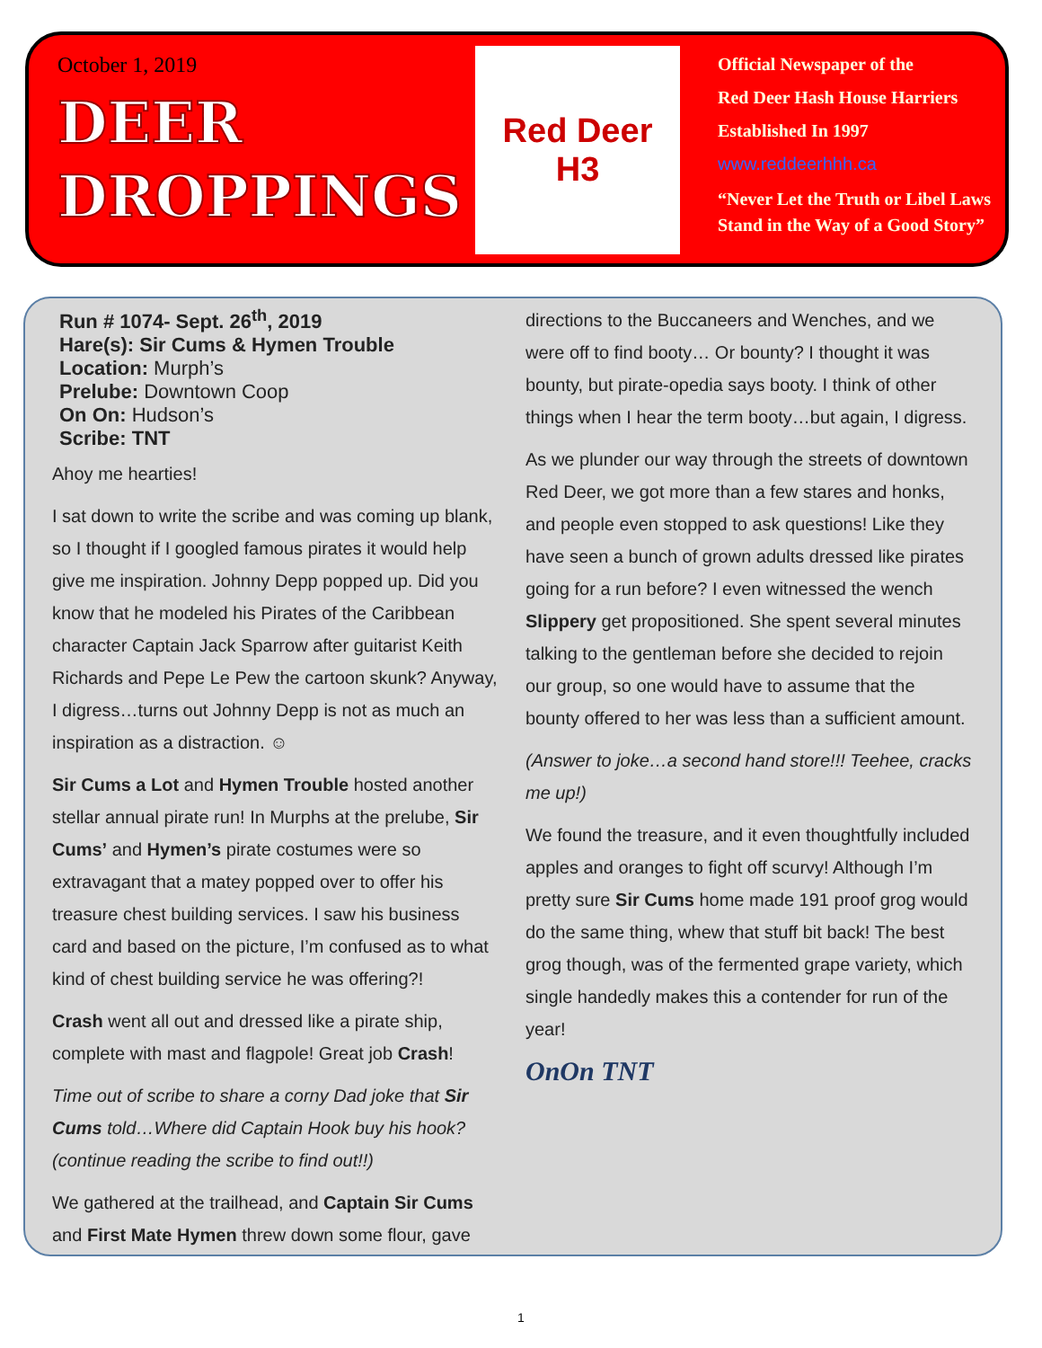October 1, 2019
DEER
DROPPINGS
Red Deer
H3
Official Newspaper of the
Red Deer Hash House Harriers
Established In 1997
www.reddeerhhh.ca
“Never Let the Truth or Libel Laws
Stand in the Way of a Good Story”
Run # 1074- Sept. 26<sup>th</sup>, 2019
Hare(s): Sir Cums & Hymen Trouble
Location: Murph’s
Prelube: Downtown Coop
On On: Hudson’s
Scribe: TNT
Ahoy me hearties!
I sat down to write the scribe and was coming up blank, so I thought if I googled famous pirates it would help give me inspiration. Johnny Depp popped up. Did you know that he modeled his Pirates of the Caribbean character Captain Jack Sparrow after guitarist Keith Richards and Pepe Le Pew the cartoon skunk? Anyway, I digress…turns out Johnny Depp is not as much an inspiration as a distraction. ☺
Sir Cums a Lot and Hymen Trouble hosted another stellar annual pirate run! In Murphs at the prelube, Sir Cums’ and Hymen’s pirate costumes were so extravagant that a matey popped over to offer his treasure chest building services. I saw his business card and based on the picture, I’m confused as to what kind of chest building service he was offering?!
Crash went all out and dressed like a pirate ship, complete with mast and flagpole! Great job Crash!
Time out of scribe to share a corny Dad joke that Sir Cums told…Where did Captain Hook buy his hook? (continue reading the scribe to find out!!)
We gathered at the trailhead, and Captain Sir Cums and First Mate Hymen threw down some flour, gave
directions to the Buccaneers and Wenches, and we were off to find booty… Or bounty? I thought it was bounty, but pirate-opedia says booty. I think of other things when I hear the term booty…but again, I digress.
As we plunder our way through the streets of downtown Red Deer, we got more than a few stares and honks, and people even stopped to ask questions! Like they have seen a bunch of grown adults dressed like pirates going for a run before? I even witnessed the wench Slippery get propositioned. She spent several minutes talking to the gentleman before she decided to rejoin our group, so one would have to assume that the bounty offered to her was less than a sufficient amount.
(Answer to joke…a second hand store!!! Teehee, cracks me up!)
We found the treasure, and it even thoughtfully included apples and oranges to fight off scurvy! Although I’m pretty sure Sir Cums home made 191 proof grog would do the same thing, whew that stuff bit back! The best grog though, was of the fermented grape variety, which single handedly makes this a contender for run of the year!
OnOn TNT
1